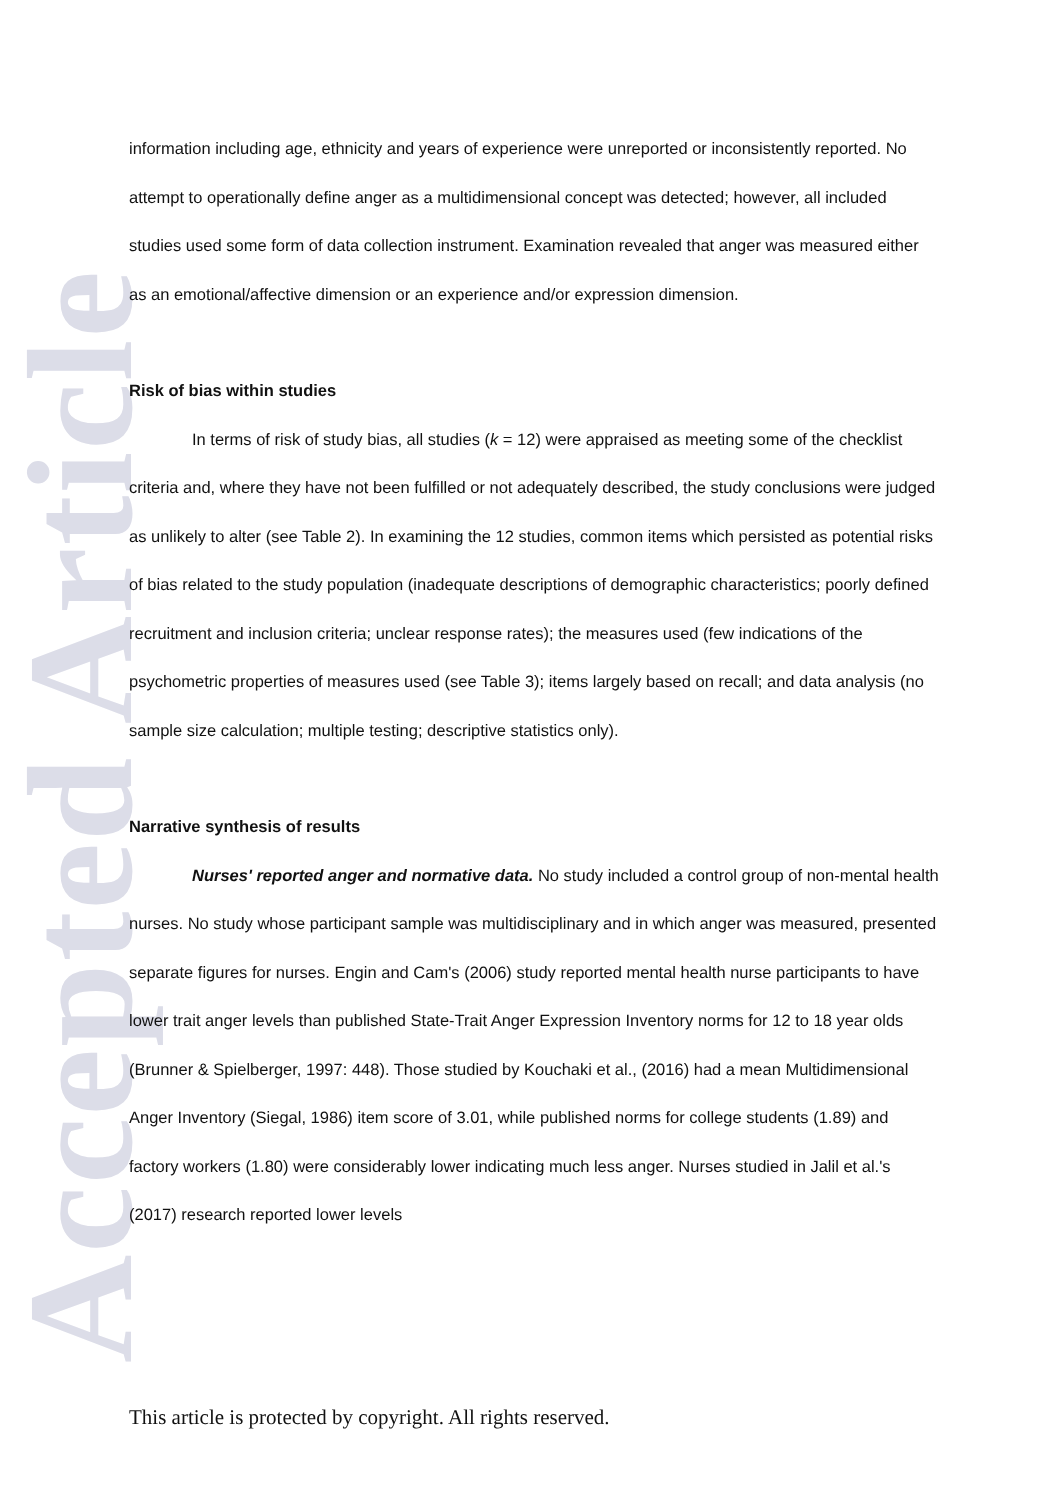Accepted Article
information including age, ethnicity and years of experience were unreported or inconsistently reported. No attempt to operationally define anger as a multidimensional concept was detected; however, all included studies used some form of data collection instrument. Examination revealed that anger was measured either as an emotional/affective dimension or an experience and/or expression dimension.
Risk of bias within studies
In terms of risk of study bias, all studies (k = 12) were appraised as meeting some of the checklist criteria and, where they have not been fulfilled or not adequately described, the study conclusions were judged as unlikely to alter (see Table 2). In examining the 12 studies, common items which persisted as potential risks of bias related to the study population (inadequate descriptions of demographic characteristics; poorly defined recruitment and inclusion criteria; unclear response rates); the measures used (few indications of the psychometric properties of measures used (see Table 3); items largely based on recall; and data analysis (no sample size calculation; multiple testing; descriptive statistics only).
Narrative synthesis of results
Nurses' reported anger and normative data. No study included a control group of non-mental health nurses. No study whose participant sample was multidisciplinary and in which anger was measured, presented separate figures for nurses. Engin and Cam's (2006) study reported mental health nurse participants to have lower trait anger levels than published State-Trait Anger Expression Inventory norms for 12 to 18 year olds (Brunner & Spielberger, 1997: 448). Those studied by Kouchaki et al., (2016) had a mean Multidimensional Anger Inventory (Siegal, 1986) item score of 3.01, while published norms for college students (1.89) and factory workers (1.80) were considerably lower indicating much less anger. Nurses studied in Jalil et al.'s (2017) research reported lower levels
This article is protected by copyright. All rights reserved.